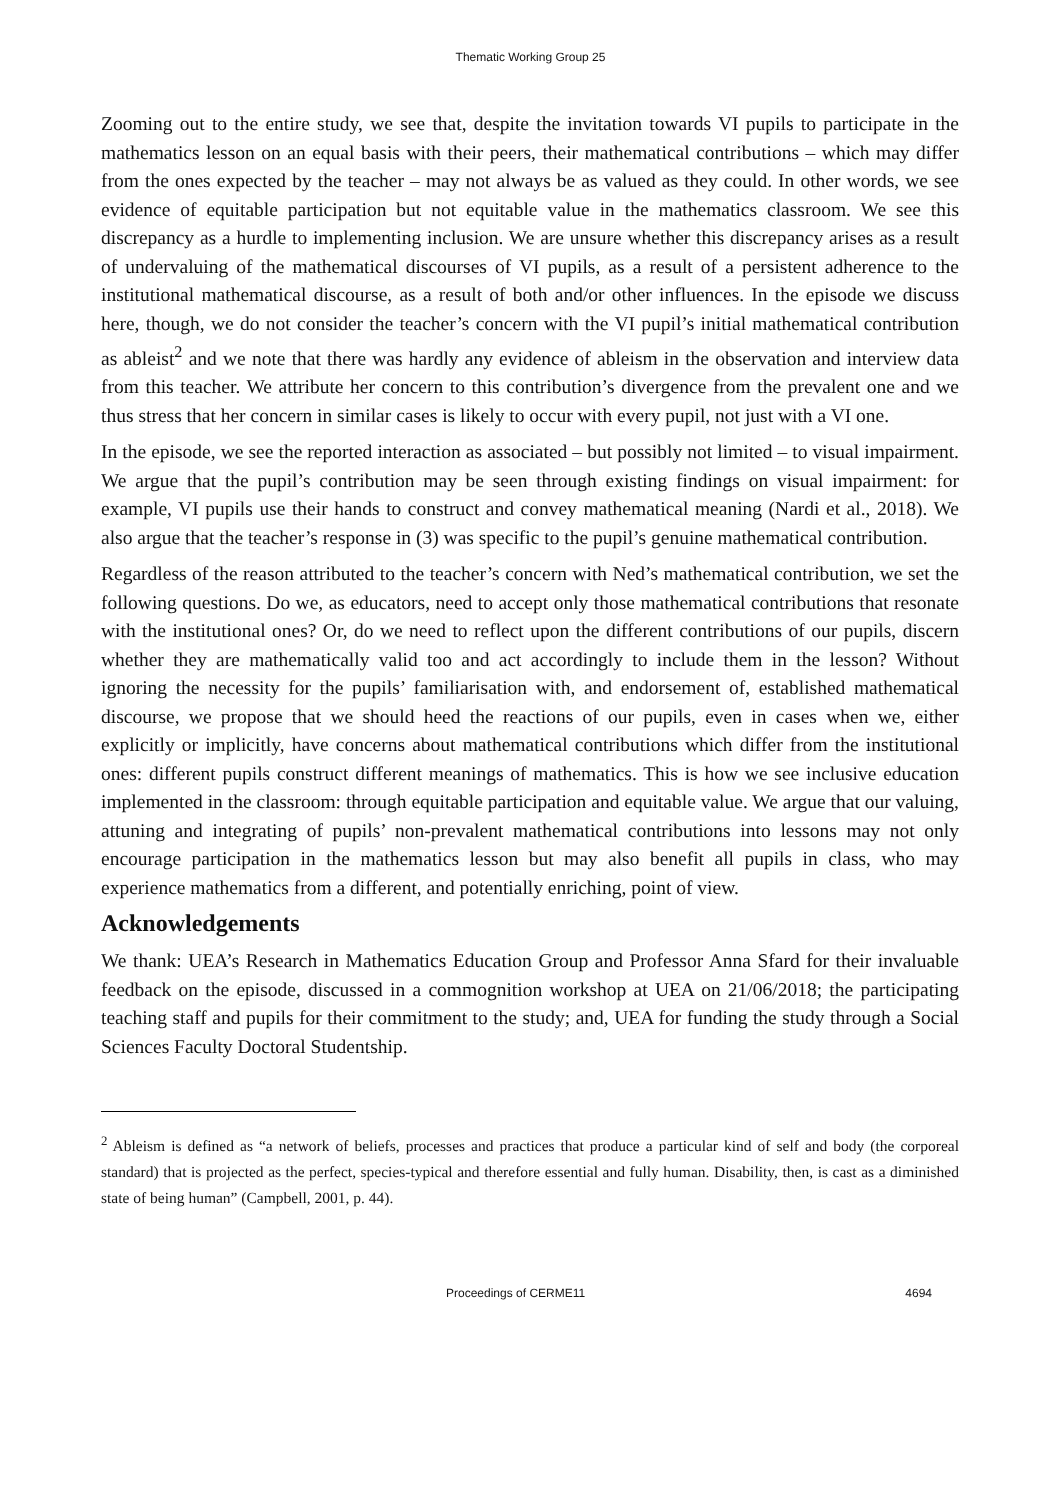Thematic Working Group 25
Zooming out to the entire study, we see that, despite the invitation towards VI pupils to participate in the mathematics lesson on an equal basis with their peers, their mathematical contributions – which may differ from the ones expected by the teacher – may not always be as valued as they could. In other words, we see evidence of equitable participation but not equitable value in the mathematics classroom. We see this discrepancy as a hurdle to implementing inclusion. We are unsure whether this discrepancy arises as a result of undervaluing of the mathematical discourses of VI pupils, as a result of a persistent adherence to the institutional mathematical discourse, as a result of both and/or other influences. In the episode we discuss here, though, we do not consider the teacher’s concern with the VI pupil’s initial mathematical contribution as ableist<sup>2</sup> and we note that there was hardly any evidence of ableism in the observation and interview data from this teacher. We attribute her concern to this contribution’s divergence from the prevalent one and we thus stress that her concern in similar cases is likely to occur with every pupil, not just with a VI one.
In the episode, we see the reported interaction as associated – but possibly not limited – to visual impairment. We argue that the pupil’s contribution may be seen through existing findings on visual impairment: for example, VI pupils use their hands to construct and convey mathematical meaning (Nardi et al., 2018). We also argue that the teacher’s response in (3) was specific to the pupil’s genuine mathematical contribution.
Regardless of the reason attributed to the teacher’s concern with Ned’s mathematical contribution, we set the following questions. Do we, as educators, need to accept only those mathematical contributions that resonate with the institutional ones? Or, do we need to reflect upon the different contributions of our pupils, discern whether they are mathematically valid too and act accordingly to include them in the lesson? Without ignoring the necessity for the pupils’ familiarisation with, and endorsement of, established mathematical discourse, we propose that we should heed the reactions of our pupils, even in cases when we, either explicitly or implicitly, have concerns about mathematical contributions which differ from the institutional ones: different pupils construct different meanings of mathematics. This is how we see inclusive education implemented in the classroom: through equitable participation and equitable value. We argue that our valuing, attuning and integrating of pupils’ non-prevalent mathematical contributions into lessons may not only encourage participation in the mathematics lesson but may also benefit all pupils in class, who may experience mathematics from a different, and potentially enriching, point of view.
Acknowledgements
We thank: UEA’s Research in Mathematics Education Group and Professor Anna Sfard for their invaluable feedback on the episode, discussed in a commognition workshop at UEA on 21/06/2018; the participating teaching staff and pupils for their commitment to the study; and, UEA for funding the study through a Social Sciences Faculty Doctoral Studentship.
<sup>2</sup> Ableism is defined as “a network of beliefs, processes and practices that produce a particular kind of self and body (the corporeal standard) that is projected as the perfect, species-typical and therefore essential and fully human. Disability, then, is cast as a diminished state of being human” (Campbell, 2001, p. 44).
Proceedings of CERME11 4694